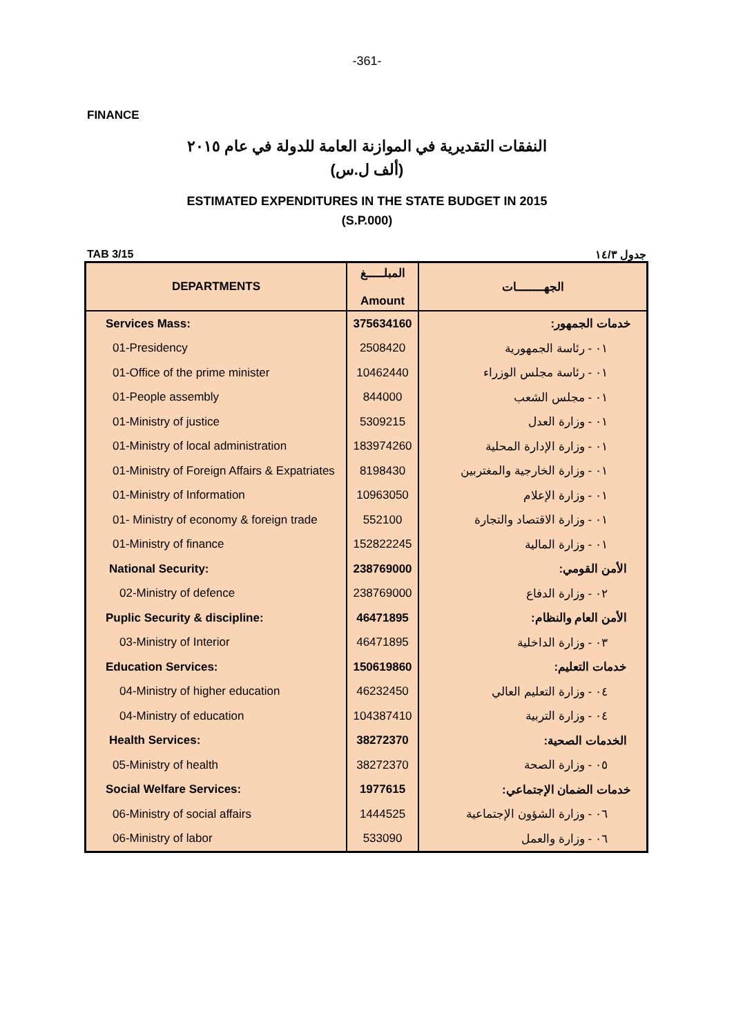-361-
FINANCE
النفقات التقديرية في الموازنة العامة للدولة في عام ٢٠١٥
(ألف ل.س)
ESTIMATED EXPENDITURES IN THE STATE BUDGET IN 2015
(S.P.000)
TAB 3/15 جدول ١٤/٣
| DEPARTMENTS | المبلـــــغ Amount | الجهــــــــات |
| --- | --- | --- |
| Services Mass: | 375634160 | خدمات الجمهور: |
| 01-Presidency | 2508420 | ٠١ - رئاسة الجمهورية |
| 01-Office of the prime minister | 10462440 | ٠١ - رئاسة مجلس الوزراء |
| 01-People assembly | 844000 | ٠١ - مجلس الشعب |
| 01-Ministry of justice | 5309215 | ٠١ - وزارة العدل |
| 01-Ministry of local administration | 183974260 | ٠١ - وزارة الإدارة المحلية |
| 01-Ministry of Foreign Affairs & Expatriates | 8198430 | ٠١ - وزارة الخارجية والمغتربين |
| 01-Ministry of Information | 10963050 | ٠١ - وزارة الإعلام |
| 01- Ministry of economy & foreign trade | 552100 | ٠١ - وزارة الاقتصاد والتجارة |
| 01-Ministry of finance | 152822245 | ٠١ - وزارة المالية |
| National Security: | 238769000 | الأمن القومي: |
| 02-Ministry of defence | 238769000 | ٠٢ - وزارة الدفاع |
| Puplic Security & discipline: | 46471895 | الأمن العام والنظام: |
| 03-Ministry of Interior | 46471895 | ٠٣ - وزارة الداخلية |
| Education Services: | 150619860 | خدمات التعليم: |
| 04-Ministry of higher education | 46232450 | ٠٤ - وزارة التعليم العالي |
| 04-Ministry of education | 104387410 | ٠٤ - وزارة التربية |
| Health Services: | 38272370 | الخدمات الصحية: |
| 05-Ministry of health | 38272370 | ٠٥ - وزارة الصحة |
| Social Welfare Services: | 1977615 | خدمات الضمان الإجتماعي: |
| 06-Ministry of social affairs | 1444525 | ٠٦ - وزارة الشؤون الإجتماعية |
| 06-Ministry of labor | 533090 | ٠٦ - وزارة والعمل |